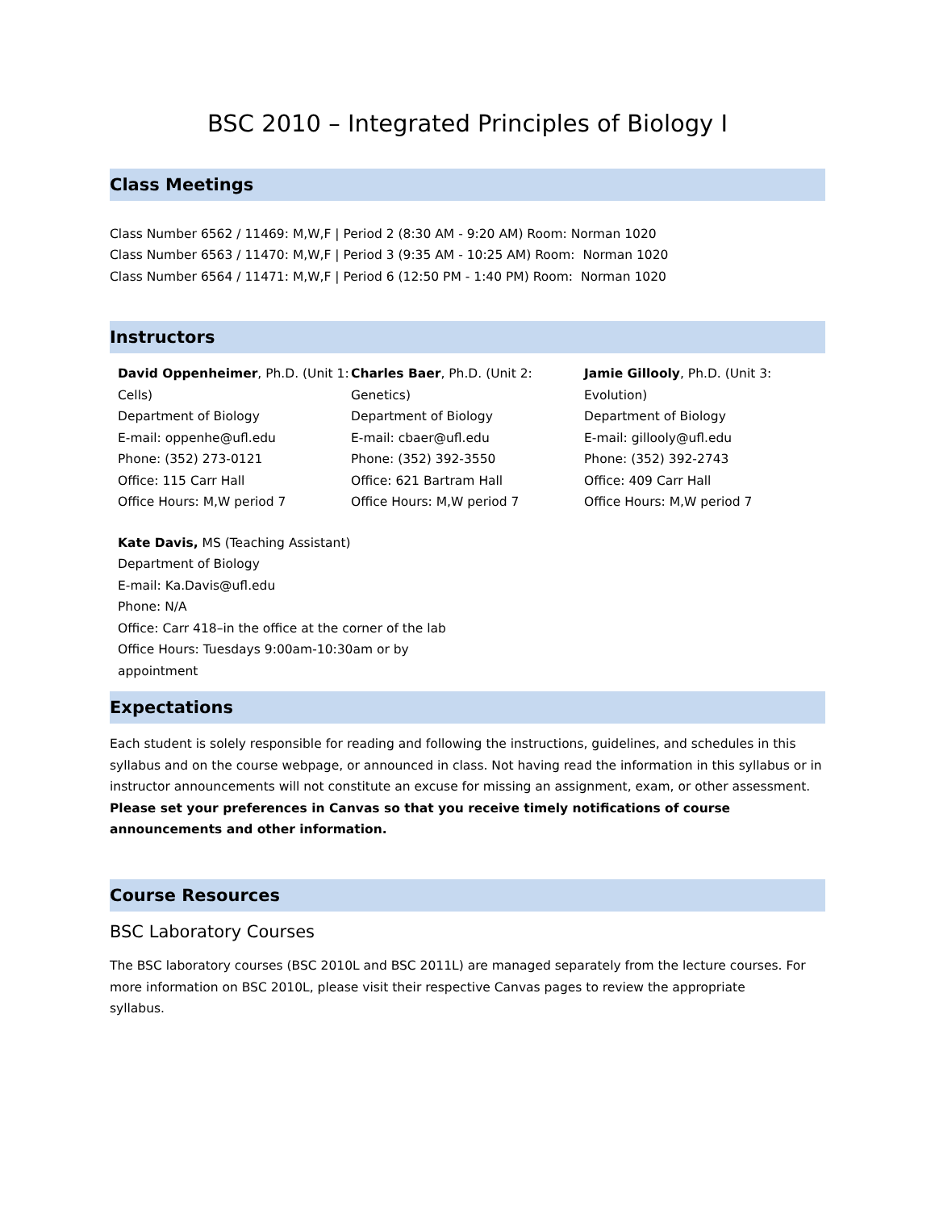BSC 2010 – Integrated Principles of Biology I
Class Meetings
Class Number 6562 / 11469: M,W,F | Period 2 (8:30 AM - 9:20 AM) Room: Norman 1020
Class Number 6563 / 11470: M,W,F | Period 3 (9:35 AM - 10:25 AM) Room: Norman 1020
Class Number 6564 / 11471: M,W,F | Period 6 (12:50 PM - 1:40 PM) Room: Norman 1020
Instructors
David Oppenheimer, Ph.D. (Unit 1: Cells)
Department of Biology
E-mail: oppenhe@ufl.edu
Phone: (352) 273-0121
Office: 115 Carr Hall
Office Hours: M,W period 7
Charles Baer, Ph.D. (Unit 2: Genetics)
Department of Biology
E-mail: cbaer@ufl.edu
Phone: (352) 392-3550
Office: 621 Bartram Hall
Office Hours: M,W period 7
Jamie Gillooly, Ph.D. (Unit 3: Evolution)
Department of Biology
E-mail: gillooly@ufl.edu
Phone: (352) 392-2743
Office: 409 Carr Hall
Office Hours: M,W period 7
Kate Davis, MS (Teaching Assistant)
Department of Biology
E-mail: Ka.Davis@ufl.edu
Phone: N/A
Office: Carr 418–in the office at the corner of the lab
Office Hours: Tuesdays 9:00am-10:30am or by appointment
Expectations
Each student is solely responsible for reading and following the instructions, guidelines, and schedules in this syllabus and on the course webpage, or announced in class. Not having read the information in this syllabus or in instructor announcements will not constitute an excuse for missing an assignment, exam, or other assessment. Please set your preferences in Canvas so that you receive timely notifications of course announcements and other information.
Course Resources
BSC Laboratory Courses
The BSC laboratory courses (BSC 2010L and BSC 2011L) are managed separately from the lecture courses. For more information on BSC 2010L, please visit their respective Canvas pages to review the appropriate
syllabus.